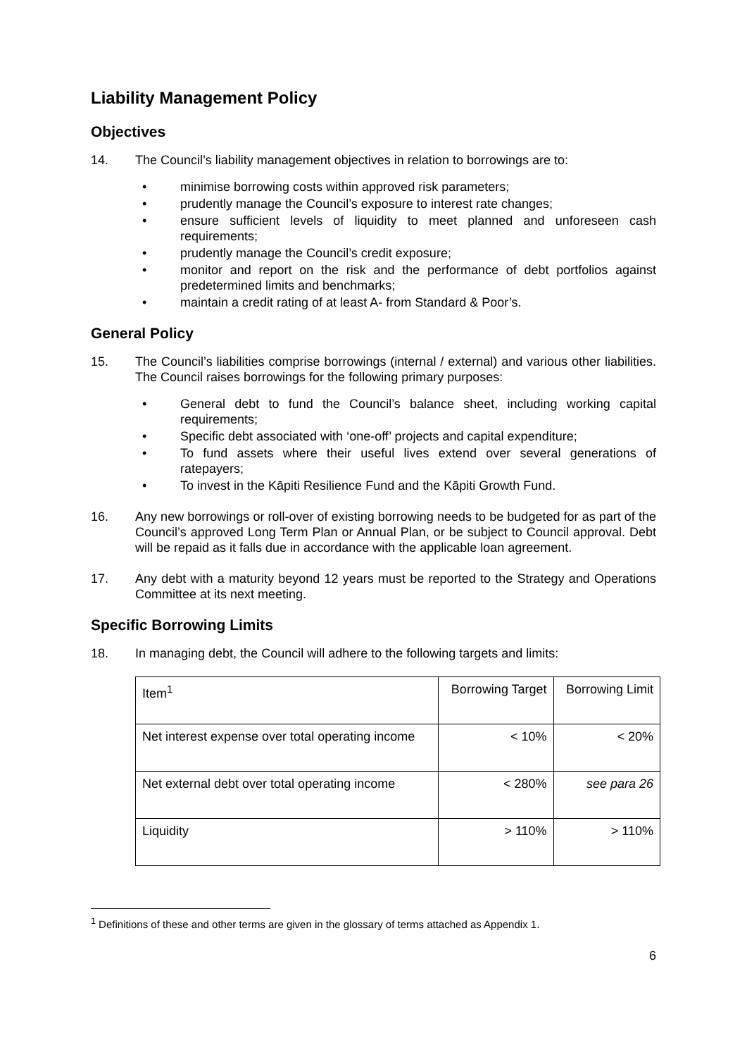Liability Management Policy
Objectives
14. The Council’s liability management objectives in relation to borrowings are to:
• minimise borrowing costs within approved risk parameters;
• prudently manage the Council’s exposure to interest rate changes;
• ensure sufficient levels of liquidity to meet planned and unforeseen cash requirements;
• prudently manage the Council’s credit exposure;
• monitor and report on the risk and the performance of debt portfolios against predetermined limits and benchmarks;
• maintain a credit rating of at least A- from Standard & Poor’s.
General Policy
15. The Council’s liabilities comprise borrowings (internal / external) and various other liabilities. The Council raises borrowings for the following primary purposes:
• General debt to fund the Council’s balance sheet, including working capital requirements;
• Specific debt associated with ‘one-off’ projects and capital expenditure;
• To fund assets where their useful lives extend over several generations of ratepayers;
• To invest in the Kāpiti Resilience Fund and the Kāpiti Growth Fund.
16. Any new borrowings or roll-over of existing borrowing needs to be budgeted for as part of the Council’s approved Long Term Plan or Annual Plan, or be subject to Council approval. Debt will be repaid as it falls due in accordance with the applicable loan agreement.
17. Any debt with a maturity beyond 12 years must be reported to the Strategy and Operations Committee at its next meeting.
Specific Borrowing Limits
18. In managing debt, the Council will adhere to the following targets and limits:
| Item<sup>1</sup> | Borrowing Target | Borrowing Limit |
| --- | --- | --- |
| Net interest expense over total operating income | < 10% | < 20% |
| Net external debt over total operating income | < 280% | see para 26 |
| Liquidity | > 110% | > 110% |
<sup>1</sup> Definitions of these and other terms are given in the glossary of terms attached as Appendix 1.
6